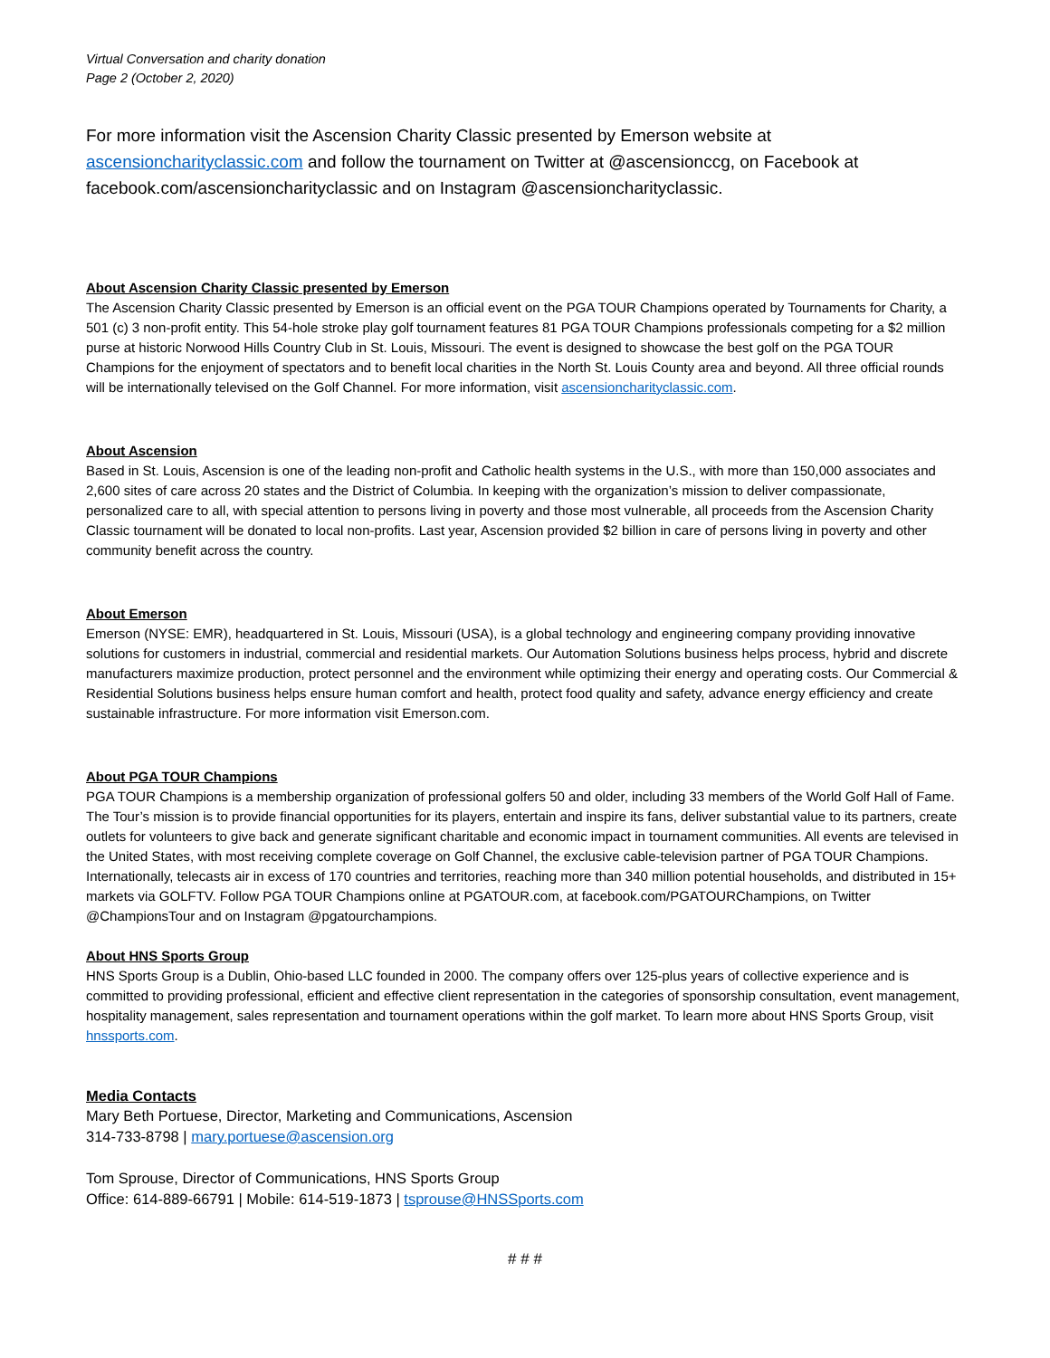Virtual Conversation and charity donation
Page 2 (October 2, 2020)
For more information visit the Ascension Charity Classic presented by Emerson website at ascensioncharityclassic.com and follow the tournament on Twitter at @ascensionccg, on Facebook at facebook.com/ascensioncharityclassic and on Instagram @ascensioncharityclassic.
About Ascension Charity Classic presented by Emerson
The Ascension Charity Classic presented by Emerson is an official event on the PGA TOUR Champions operated by Tournaments for Charity, a 501 (c) 3 non-profit entity. This 54-hole stroke play golf tournament features 81 PGA TOUR Champions professionals competing for a $2 million purse at historic Norwood Hills Country Club in St. Louis, Missouri. The event is designed to showcase the best golf on the PGA TOUR Champions for the enjoyment of spectators and to benefit local charities in the North St. Louis County area and beyond. All three official rounds will be internationally televised on the Golf Channel. For more information, visit ascensioncharityclassic.com.
About Ascension
Based in St. Louis, Ascension is one of the leading non-profit and Catholic health systems in the U.S., with more than 150,000 associates and 2,600 sites of care across 20 states and the District of Columbia. In keeping with the organization’s mission to deliver compassionate, personalized care to all, with special attention to persons living in poverty and those most vulnerable, all proceeds from the Ascension Charity Classic tournament will be donated to local non-profits. Last year, Ascension provided $2 billion in care of persons living in poverty and other community benefit across the country.
About Emerson
Emerson (NYSE: EMR), headquartered in St. Louis, Missouri (USA), is a global technology and engineering company providing innovative solutions for customers in industrial, commercial and residential markets. Our Automation Solutions business helps process, hybrid and discrete manufacturers maximize production, protect personnel and the environment while optimizing their energy and operating costs. Our Commercial & Residential Solutions business helps ensure human comfort and health, protect food quality and safety, advance energy efficiency and create sustainable infrastructure. For more information visit Emerson.com.
About PGA TOUR Champions
PGA TOUR Champions is a membership organization of professional golfers 50 and older, including 33 members of the World Golf Hall of Fame. The Tour’s mission is to provide financial opportunities for its players, entertain and inspire its fans, deliver substantial value to its partners, create outlets for volunteers to give back and generate significant charitable and economic impact in tournament communities. All events are televised in the United States, with most receiving complete coverage on Golf Channel, the exclusive cable-television partner of PGA TOUR Champions. Internationally, telecasts air in excess of 170 countries and territories, reaching more than 340 million potential households, and distributed in 15+ markets via GOLFTV. Follow PGA TOUR Champions online at PGATOUR.com, at facebook.com/PGATOURChampions, on Twitter @ChampionsTour and on Instagram @pgatourchampions.
About HNS Sports Group
HNS Sports Group is a Dublin, Ohio-based LLC founded in 2000. The company offers over 125-plus years of collective experience and is committed to providing professional, efficient and effective client representation in the categories of sponsorship consultation, event management, hospitality management, sales representation and tournament operations within the golf market. To learn more about HNS Sports Group, visit hnssports.com.
Media Contacts
Mary Beth Portuese, Director, Marketing and Communications, Ascension
314-733-8798 | mary.portuese@ascension.org
Tom Sprouse, Director of Communications, HNS Sports Group
Office: 614-889-66791 | Mobile: 614-519-1873 | tsprouse@HNSSports.com
# # #